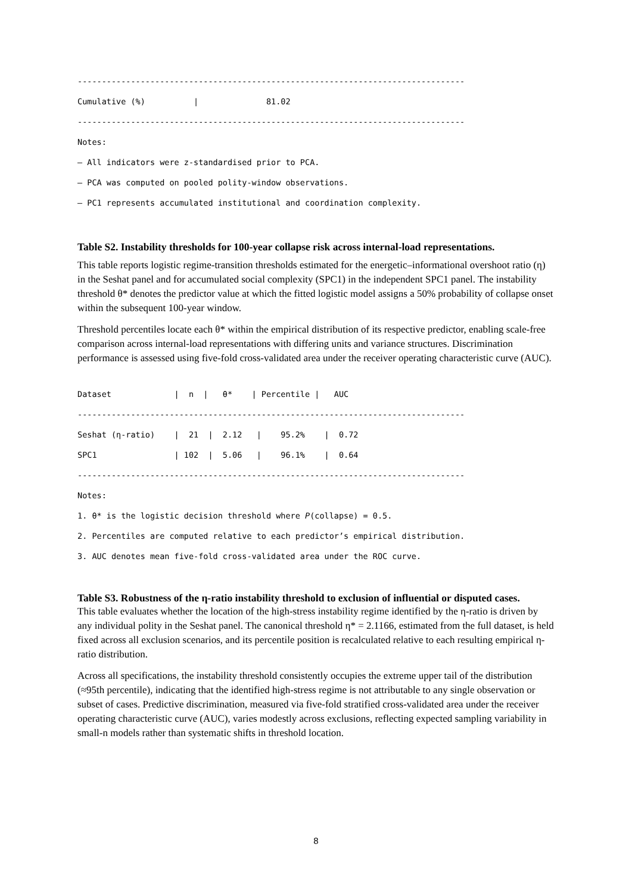--------------------------------------------------------------------------------
Cumulative (%) | 81.02
--------------------------------------------------------------------------------
Notes:
– All indicators were z-standardised prior to PCA.
– PCA was computed on pooled polity-window observations.
– PC1 represents accumulated institutional and coordination complexity.
Table S2. Instability thresholds for 100-year collapse risk across internal-load representations.
This table reports logistic regime-transition thresholds estimated for the energetic–informational overshoot ratio (η) in the Seshat panel and for accumulated social complexity (SPC1) in the independent SPC1 panel. The instability threshold θ* denotes the predictor value at which the fitted logistic model assigns a 50% probability of collapse onset within the subsequent 100-year window.
Threshold percentiles locate each θ* within the empirical distribution of its respective predictor, enabling scale-free comparison across internal-load representations with differing units and variance structures. Discrimination performance is assessed using five-fold cross-validated area under the receiver operating characteristic curve (AUC).
Dataset | n | θ* | Percentile | AUC
--------------------------------------------------------------------------------
Seshat (η-ratio) | 21 | 2.12 | 95.2% | 0.72
SPC1 | 102 | 5.06 | 96.1% | 0.64
--------------------------------------------------------------------------------
Notes:
1. θ* is the logistic decision threshold where P(collapse) = 0.5.
2. Percentiles are computed relative to each predictor’s empirical distribution.
3. AUC denotes mean five-fold cross-validated area under the ROC curve.
Table S3. Robustness of the η-ratio instability threshold to exclusion of influential or disputed cases.
This table evaluates whether the location of the high-stress instability regime identified by the η-ratio is driven by any individual polity in the Seshat panel. The canonical threshold η* = 2.1166, estimated from the full dataset, is held fixed across all exclusion scenarios, and its percentile position is recalculated relative to each resulting empirical η-ratio distribution.
Across all specifications, the instability threshold consistently occupies the extreme upper tail of the distribution (≈95th percentile), indicating that the identified high-stress regime is not attributable to any single observation or subset of cases. Predictive discrimination, measured via five-fold stratified cross-validated area under the receiver operating characteristic curve (AUC), varies modestly across exclusions, reflecting expected sampling variability in small-n models rather than systematic shifts in threshold location.
8